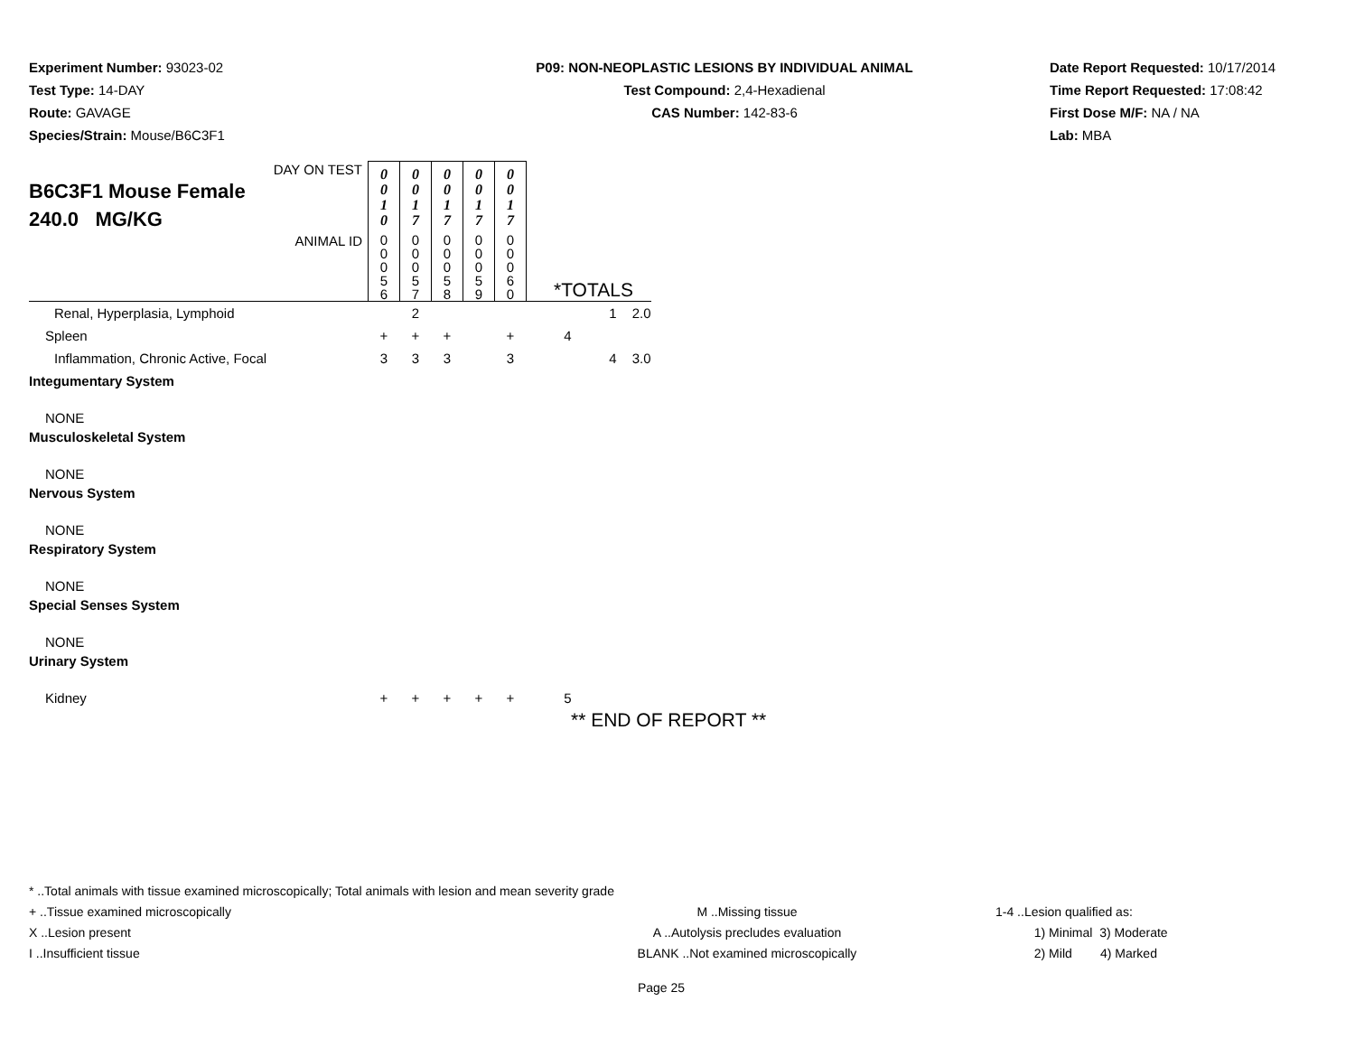Experiment Number: 93023-02
Test Type: 14-DAY
Route: GAVAGE
Species/Strain: Mouse/B6C3F1
P09: NON-NEOPLASTIC LESIONS BY INDIVIDUAL ANIMAL
Test Compound: 2,4-Hexadienal
CAS Number: 142-83-6
Date Report Requested: 10/17/2014
Time Report Requested: 17:08:42
First Dose M/F: NA / NA
Lab: MBA
| DAY ON TEST B6C3F1 Mouse Female 240.0 MG/KG | 0 0 1 0 | 0 0 1 7 | 0 0 1 7 | 0 0 1 7 | 0 0 1 7 | | | |
| ANIMAL ID | 0 0 0 5 6 | 0 0 0 5 7 | 0 0 0 5 8 | 0 0 0 5 9 | 0 0 0 6 0 | *TOTALS | | |
| Renal, Hyperplasia, Lymphoid | | 2 | | | | | 1 | 2.0 |
| Spleen | + | + | + | | + | 4 | | |
| Inflammation, Chronic Active, Focal | 3 | 3 | 3 | | 3 | | 4 | 3.0 |
| Integumentary System | | | | | | | | |
| NONE | | | | | | | | |
| Musculoskeletal System | | | | | | | | |
| NONE | | | | | | | | |
| Nervous System | | | | | | | | |
| NONE | | | | | | | | |
| Respiratory System | | | | | | | | |
| NONE | | | | | | | | |
| Special Senses System | | | | | | | | |
| NONE | | | | | | | | |
| Urinary System | | | | | | | | |
| Kidney | + | + | + | + | + | 5 | | |
** END OF REPORT **
* ..Total animals with tissue examined microscopically; Total animals with lesion and mean severity grade
+ ..Tissue examined microscopically M ..Missing tissue 1-4 ..Lesion qualified as:
X ..Lesion present A ..Autolysis precludes evaluation 1) Minimal 3) Moderate
I ..Insufficient tissue BLANK ..Not examined microscopically 2) Mild 4) Marked
Page 25